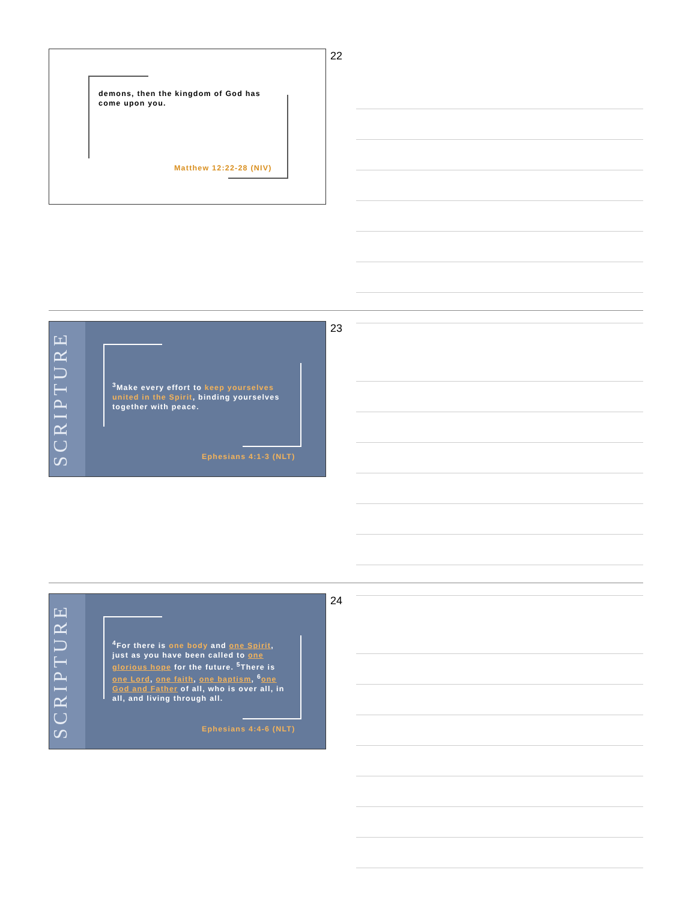demons, then the kingdom of God has come upon you.
Matthew 12:22-28 (NIV)
22
SCRIPTURE
<sup>3</sup> Make every effort to keep yourselves united in the Spirit, binding yourselves together with peace.
Ephesians 4:1-3 (NLT)
23
SCRIPTURE
<sup>4</sup> For there is one body and one Spirit, just as you have been called to one glorious hope for the future. <sup>5</sup>There is one Lord, one faith, one baptism, <sup>6</sup>one God and Father of all, who is over all, in all, and living through all.
Ephesians 4:4-6 (NLT)
24